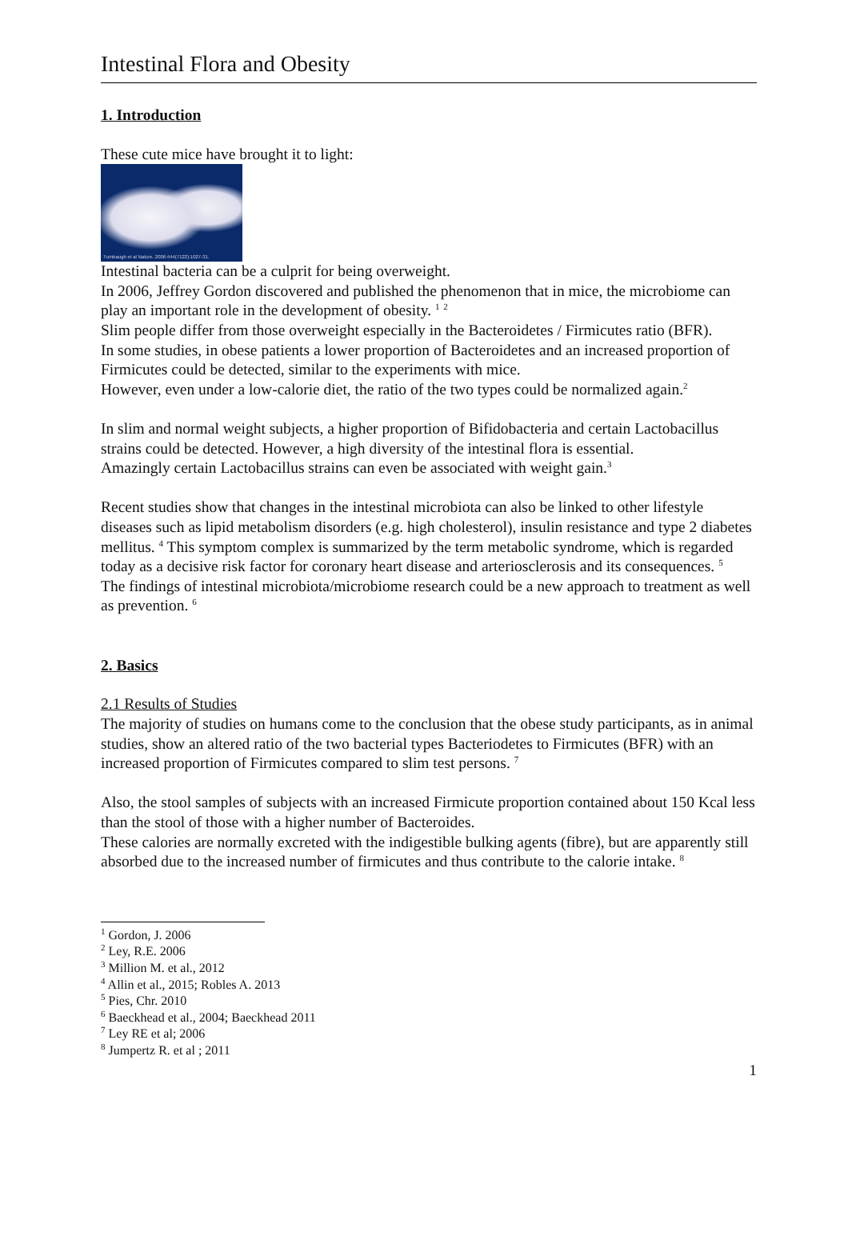Intestinal Flora and Obesity
1. Introduction
These cute mice have brought it to light:
Turnbaugh et al Nature. 2006:444(7122):1027-31.
Intestinal bacteria can be a culprit for being overweight.
In 2006, Jeffrey Gordon discovered and published the phenomenon that in mice, the microbiome can play an important role in the development of obesity. <sup>1</sup> <sup>2</sup>
Slim people differ from those overweight especially in the Bacteroidetes / Firmicutes ratio (BFR).
In some studies, in obese patients a lower proportion of Bacteroidetes and an increased proportion of Firmicutes could be detected, similar to the experiments with mice.
However, even under a low-calorie diet, the ratio of the two types could be normalized again.<sup>2</sup>
In slim and normal weight subjects, a higher proportion of Bifidobacteria and certain Lactobacillus strains could be detected. However, a high diversity of the intestinal flora is essential.
Amazingly certain Lactobacillus strains can even be associated with weight gain.<sup>3</sup>
Recent studies show that changes in the intestinal microbiota can also be linked to other lifestyle diseases such as lipid metabolism disorders (e.g. high cholesterol), insulin resistance and type 2 diabetes mellitus. <sup>4</sup> This symptom complex is summarized by the term metabolic syndrome, which is regarded today as a decisive risk factor for coronary heart disease and arteriosclerosis and its consequences. <sup>5</sup>
The findings of intestinal microbiota/microbiome research could be a new approach to treatment as well as prevention. <sup>6</sup>
2. Basics
2.1 Results of Studies
The majority of studies on humans come to the conclusion that the obese study participants, as in animal studies, show an altered ratio of the two bacterial types Bacteriodetes to Firmicutes (BFR) with an increased proportion of Firmicutes compared to slim test persons. <sup>7</sup>
Also, the stool samples of subjects with an increased Firmicute proportion contained about 150 Kcal less than the stool of those with a higher number of Bacteroides.
These calories are normally excreted with the indigestible bulking agents (fibre), but are apparently still absorbed due to the increased number of firmicutes and thus contribute to the calorie intake. <sup>8</sup>
<sup>1</sup> Gordon, J. 2006
<sup>2</sup> Ley, R.E. 2006
<sup>3</sup> Million M. et al., 2012
<sup>4</sup> Allin et al., 2015; Robles A. 2013
<sup>5</sup> Pies, Chr. 2010
<sup>6</sup> Baeckhead et al., 2004; Baeckhead 2011
<sup>7</sup> Ley RE et al; 2006
<sup>8</sup> Jumpertz R. et al ; 2011
1